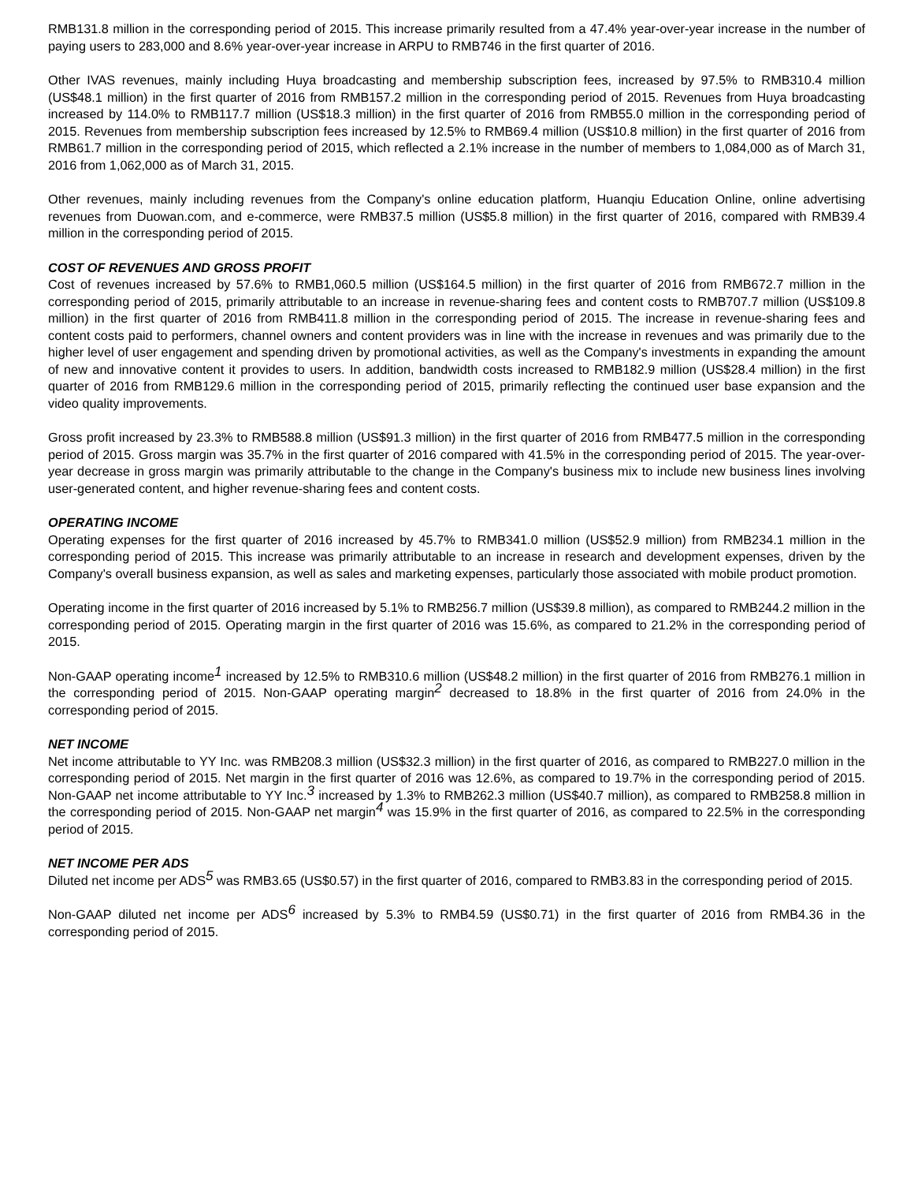RMB131.8 million in the corresponding period of 2015. This increase primarily resulted from a 47.4% year-over-year increase in the number of paying users to 283,000 and 8.6% year-over-year increase in ARPU to RMB746 in the first quarter of 2016.
Other IVAS revenues, mainly including Huya broadcasting and membership subscription fees, increased by 97.5% to RMB310.4 million (US$48.1 million) in the first quarter of 2016 from RMB157.2 million in the corresponding period of 2015. Revenues from Huya broadcasting increased by 114.0% to RMB117.7 million (US$18.3 million) in the first quarter of 2016 from RMB55.0 million in the corresponding period of 2015. Revenues from membership subscription fees increased by 12.5% to RMB69.4 million (US$10.8 million) in the first quarter of 2016 from RMB61.7 million in the corresponding period of 2015, which reflected a 2.1% increase in the number of members to 1,084,000 as of March 31, 2016 from 1,062,000 as of March 31, 2015.
Other revenues, mainly including revenues from the Company's online education platform, Huanqiu Education Online, online advertising revenues from Duowan.com, and e-commerce, were RMB37.5 million (US$5.8 million) in the first quarter of 2016, compared with RMB39.4 million in the corresponding period of 2015.
COST OF REVENUES AND GROSS PROFIT
Cost of revenues increased by 57.6% to RMB1,060.5 million (US$164.5 million) in the first quarter of 2016 from RMB672.7 million in the corresponding period of 2015, primarily attributable to an increase in revenue-sharing fees and content costs to RMB707.7 million (US$109.8 million) in the first quarter of 2016 from RMB411.8 million in the corresponding period of 2015. The increase in revenue-sharing fees and content costs paid to performers, channel owners and content providers was in line with the increase in revenues and was primarily due to the higher level of user engagement and spending driven by promotional activities, as well as the Company's investments in expanding the amount of new and innovative content it provides to users. In addition, bandwidth costs increased to RMB182.9 million (US$28.4 million) in the first quarter of 2016 from RMB129.6 million in the corresponding period of 2015, primarily reflecting the continued user base expansion and the video quality improvements.
Gross profit increased by 23.3% to RMB588.8 million (US$91.3 million) in the first quarter of 2016 from RMB477.5 million in the corresponding period of 2015. Gross margin was 35.7% in the first quarter of 2016 compared with 41.5% in the corresponding period of 2015. The year-over-year decrease in gross margin was primarily attributable to the change in the Company's business mix to include new business lines involving user-generated content, and higher revenue-sharing fees and content costs.
OPERATING INCOME
Operating expenses for the first quarter of 2016 increased by 45.7% to RMB341.0 million (US$52.9 million) from RMB234.1 million in the corresponding period of 2015. This increase was primarily attributable to an increase in research and development expenses, driven by the Company's overall business expansion, as well as sales and marketing expenses, particularly those associated with mobile product promotion.
Operating income in the first quarter of 2016 increased by 5.1% to RMB256.7 million (US$39.8 million), as compared to RMB244.2 million in the corresponding period of 2015. Operating margin in the first quarter of 2016 was 15.6%, as compared to 21.2% in the corresponding period of 2015.
Non-GAAP operating income<sup>1</sup> increased by 12.5% to RMB310.6 million (US$48.2 million) in the first quarter of 2016 from RMB276.1 million in the corresponding period of 2015. Non-GAAP operating margin<sup>2</sup> decreased to 18.8% in the first quarter of 2016 from 24.0% in the corresponding period of 2015.
NET INCOME
Net income attributable to YY Inc. was RMB208.3 million (US$32.3 million) in the first quarter of 2016, as compared to RMB227.0 million in the corresponding period of 2015. Net margin in the first quarter of 2016 was 12.6%, as compared to 19.7% in the corresponding period of 2015. Non-GAAP net income attributable to YY Inc.<sup>3</sup> increased by 1.3% to RMB262.3 million (US$40.7 million), as compared to RMB258.8 million in the corresponding period of 2015. Non-GAAP net margin<sup>4</sup> was 15.9% in the first quarter of 2016, as compared to 22.5% in the corresponding period of 2015.
NET INCOME PER ADS
Diluted net income per ADS<sup>5</sup> was RMB3.65 (US$0.57) in the first quarter of 2016, compared to RMB3.83 in the corresponding period of 2015.
Non-GAAP diluted net income per ADS<sup>6</sup> increased by 5.3% to RMB4.59 (US$0.71) in the first quarter of 2016 from RMB4.36 in the corresponding period of 2015.